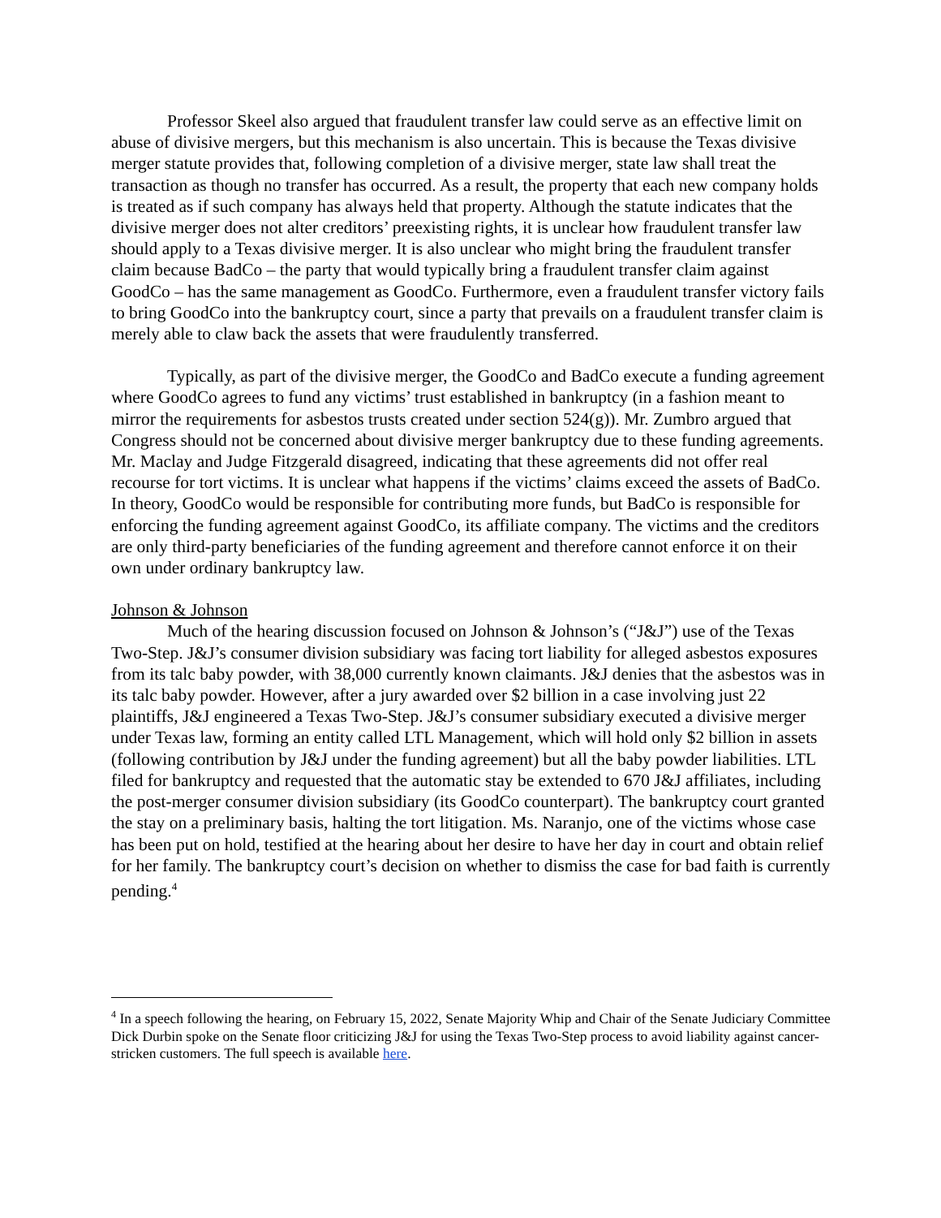Professor Skeel also argued that fraudulent transfer law could serve as an effective limit on abuse of divisive mergers, but this mechanism is also uncertain. This is because the Texas divisive merger statute provides that, following completion of a divisive merger, state law shall treat the transaction as though no transfer has occurred. As a result, the property that each new company holds is treated as if such company has always held that property. Although the statute indicates that the divisive merger does not alter creditors’ preexisting rights, it is unclear how fraudulent transfer law should apply to a Texas divisive merger. It is also unclear who might bring the fraudulent transfer claim because BadCo – the party that would typically bring a fraudulent transfer claim against GoodCo – has the same management as GoodCo. Furthermore, even a fraudulent transfer victory fails to bring GoodCo into the bankruptcy court, since a party that prevails on a fraudulent transfer claim is merely able to claw back the assets that were fraudulently transferred.
Typically, as part of the divisive merger, the GoodCo and BadCo execute a funding agreement where GoodCo agrees to fund any victims’ trust established in bankruptcy (in a fashion meant to mirror the requirements for asbestos trusts created under section 524(g)). Mr. Zumbro argued that Congress should not be concerned about divisive merger bankruptcy due to these funding agreements. Mr. Maclay and Judge Fitzgerald disagreed, indicating that these agreements did not offer real recourse for tort victims. It is unclear what happens if the victims’ claims exceed the assets of BadCo. In theory, GoodCo would be responsible for contributing more funds, but BadCo is responsible for enforcing the funding agreement against GoodCo, its affiliate company. The victims and the creditors are only third-party beneficiaries of the funding agreement and therefore cannot enforce it on their own under ordinary bankruptcy law.
Johnson & Johnson
Much of the hearing discussion focused on Johnson & Johnson’s (“J&J”) use of the Texas Two-Step. J&J’s consumer division subsidiary was facing tort liability for alleged asbestos exposures from its talc baby powder, with 38,000 currently known claimants. J&J denies that the asbestos was in its talc baby powder. However, after a jury awarded over $2 billion in a case involving just 22 plaintiffs, J&J engineered a Texas Two-Step. J&J’s consumer subsidiary executed a divisive merger under Texas law, forming an entity called LTL Management, which will hold only $2 billion in assets (following contribution by J&J under the funding agreement) but all the baby powder liabilities. LTL filed for bankruptcy and requested that the automatic stay be extended to 670 J&J affiliates, including the post-merger consumer division subsidiary (its GoodCo counterpart). The bankruptcy court granted the stay on a preliminary basis, halting the tort litigation. Ms. Naranjo, one of the victims whose case has been put on hold, testified at the hearing about her desire to have her day in court and obtain relief for her family. The bankruptcy court’s decision on whether to dismiss the case for bad faith is currently pending.<sup>4</sup>
<sup>4</sup> In a speech following the hearing, on February 15, 2022, Senate Majority Whip and Chair of the Senate Judiciary Committee Dick Durbin spoke on the Senate floor criticizing J&J for using the Texas Two-Step process to avoid liability against cancer-stricken customers. The full speech is available here.